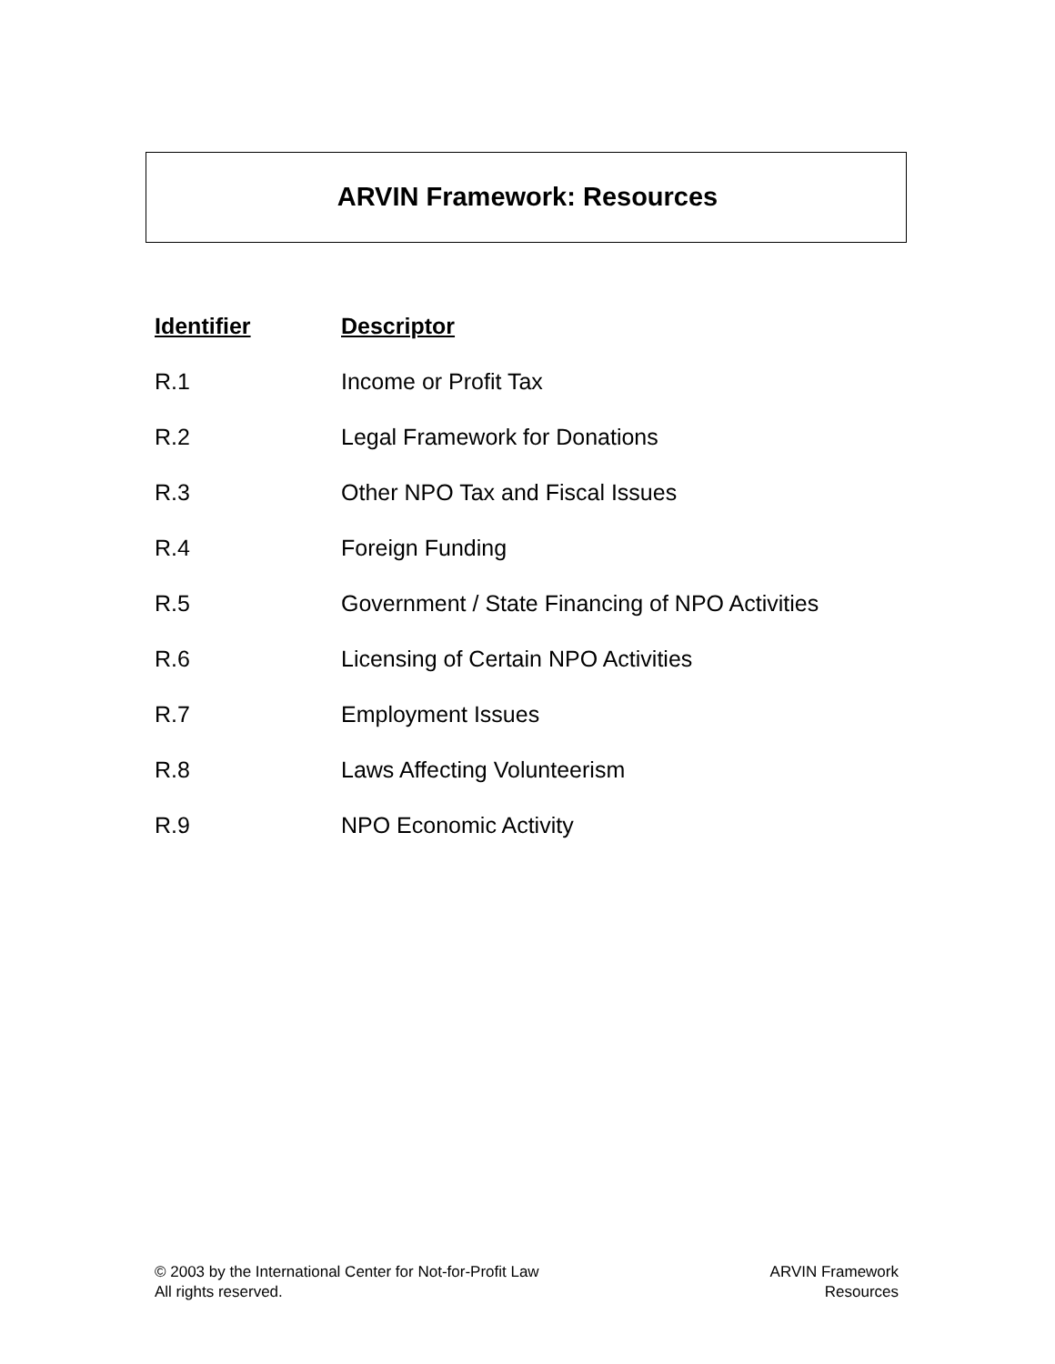ARVIN Framework: Resources
| Identifier | Descriptor |
| --- | --- |
| R.1 | Income or Profit Tax |
| R.2 | Legal Framework for Donations |
| R.3 | Other NPO Tax and Fiscal Issues |
| R.4 | Foreign Funding |
| R.5 | Government / State Financing of NPO Activities |
| R.6 | Licensing of Certain NPO Activities |
| R.7 | Employment Issues |
| R.8 | Laws Affecting Volunteerism |
| R.9 | NPO Economic Activity |
© 2003 by the International Center for Not-for-Profit Law
All rights reserved.
ARVIN Framework
Resources